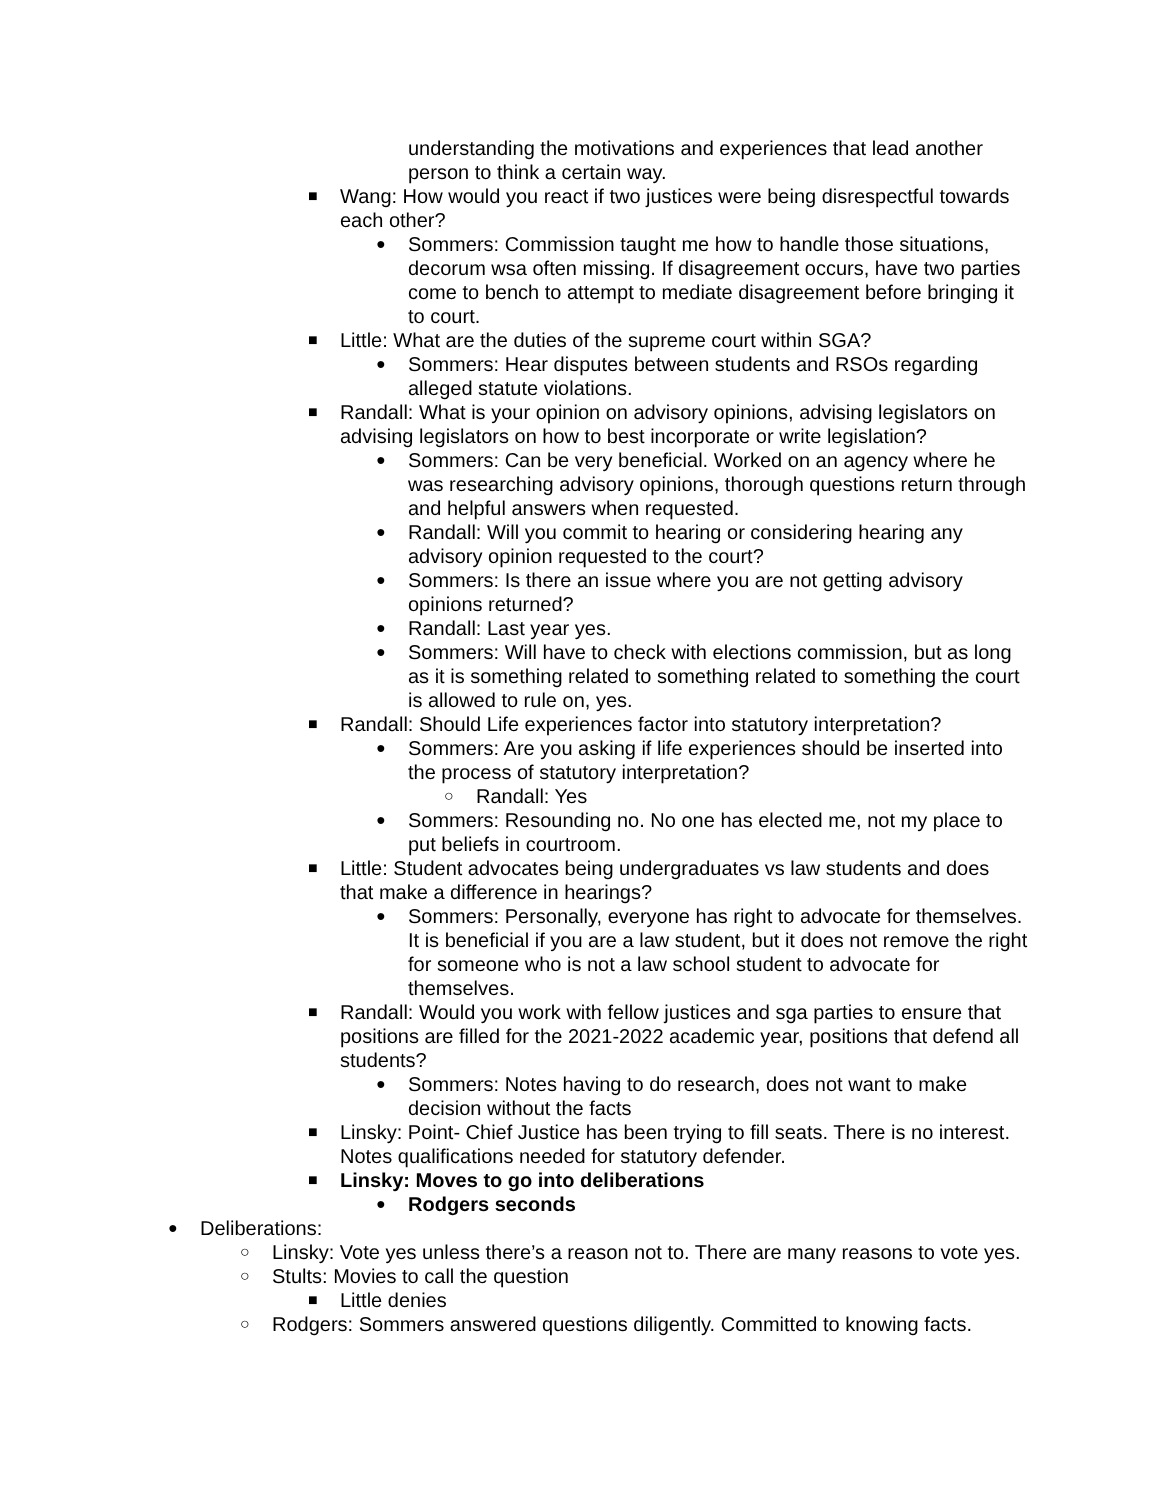understanding the motivations and experiences that lead another person to think a certain way.
■ Wang: How would you react if two justices were being disrespectful towards each other?
● Sommers: Commission taught me how to handle those situations, decorum wsa often missing. If disagreement occurs, have two parties come to bench to attempt to mediate disagreement before bringing it to court.
■ Little: What are the duties of the supreme court within SGA?
● Sommers: Hear disputes between students and RSOs regarding alleged statute violations.
■ Randall: What is your opinion on advisory opinions, advising legislators on advising legislators on how to best incorporate or write legislation?
● Sommers: Can be very beneficial. Worked on an agency where he was researching advisory opinions, thorough questions return through and helpful answers when requested.
● Randall: Will you commit to hearing or considering hearing any advisory opinion requested to the court?
● Sommers: Is there an issue where you are not getting advisory opinions returned?
● Randall: Last year yes.
● Sommers: Will have to check with elections commission, but as long as it is something related to something related to something the court is allowed to rule on, yes.
■ Randall: Should Life experiences factor into statutory interpretation?
● Sommers: Are you asking if life experiences should be inserted into the process of statutory interpretation?
○ Randall: Yes
● Sommers: Resounding no. No one has elected me, not my place to put beliefs in courtroom.
■ Little: Student advocates being undergraduates vs law students and does that make a difference in hearings?
● Sommers: Personally, everyone has right to advocate for themselves. It is beneficial if you are a law student, but it does not remove the right for someone who is not a law school student to advocate for themselves.
■ Randall: Would you work with fellow justices and sga parties to ensure that positions are filled for the 2021-2022 academic year, positions that defend all students?
● Sommers: Notes having to do research, does not want to make decision without the facts
■ Linsky: Point- Chief Justice has been trying to fill seats. There is no interest. Notes qualifications needed for statutory defender.
■ Linsky: Moves to go into deliberations
● Rodgers seconds
● Deliberations:
○ Linsky: Vote yes unless there’s a reason not to. There are many reasons to vote yes.
○ Stults: Movies to call the question
■ Little denies
○ Rodgers: Sommers answered questions diligently. Committed to knowing facts.